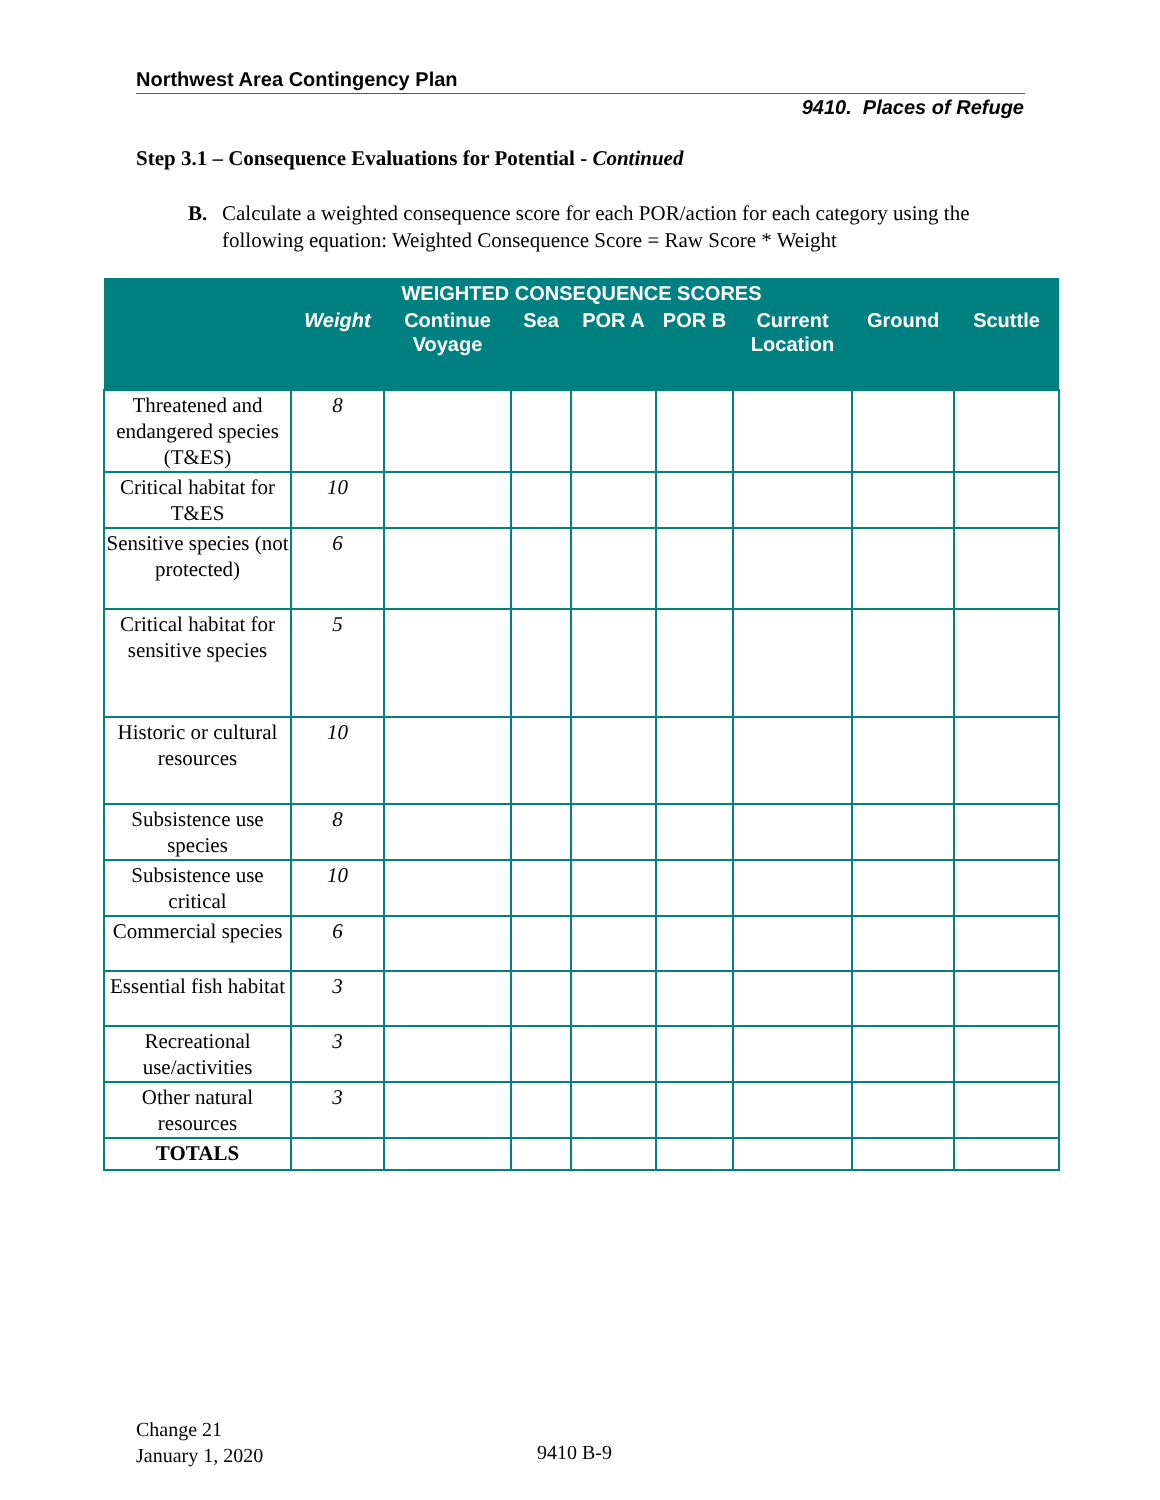Northwest Area Contingency Plan
9410. Places of Refuge
Step 3.1 – Consequence Evaluations for Potential - Continued
B. Calculate a weighted consequence score for each POR/action for each category using the following equation: Weighted Consequence Score = Raw Score * Weight
| WEIGHTED CONSEQUENCE SCORES | | | | | | | | |
| --- | --- | --- | --- | --- | --- | --- | --- | --- |
| | Weight | Continue Voyage | Sea | POR A | POR B | Current Location | Ground | Scuttle |
| Threatened and endangered species (T&ES) | 8 | | | | | | | |
| Critical habitat for T&ES | 10 | | | | | | | |
| Sensitive species (not protected) | 6 | | | | | | | |
| Critical habitat for sensitive species | 5 | | | | | | | |
| Historic or cultural resources | 10 | | | | | | | |
| Subsistence use species | 8 | | | | | | | |
| Subsistence use critical | 10 | | | | | | | |
| Commercial species | 6 | | | | | | | |
| Essential fish habitat | 3 | | | | | | | |
| Recreational use/activities | 3 | | | | | | | |
| Other natural resources | 3 | | | | | | | |
| TOTALS | | | | | | | | |
Change 21
January 1, 2020
9410 B-9